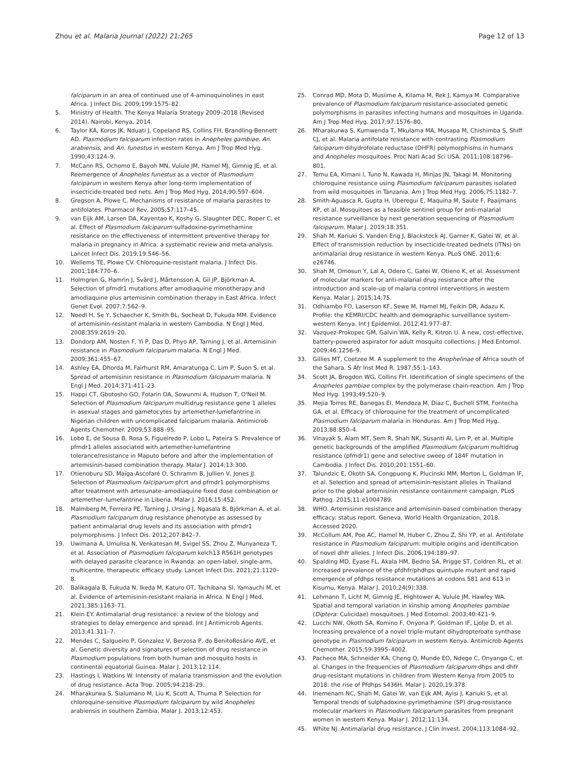Zhou et al. Malaria Journal (2022) 21:265 Page 12 of 13
falciparum in an area of continued use of 4-aminoquinolines in east Africa. J Infect Dis. 2009;199:1575–82.
5. Ministry of Health. The Kenya Malaria Strategy 2009–2018 (Revised 2014). Nairobi, Kenya, 2014.
6. Taylor KA, Koros JK, Nduati J, Copeland RS, Collins FH, Brandling-Bennett AD. Plasmodium falciparum infection rates in Anopheles gambiae, An. arabiensis, and An. funestus in western Kenya. Am J Trop Med Hyg. 1990;43:124–9.
7. McCann RS, Ochomo E, Bayoh MN, Vulule JM, Hamel MJ, Gimnig JE, et al. Reemergence of Anopheles funestus as a vector of Plasmodium falciparum in western Kenya after long-term implementation of insecticide-treated bed nets. Am J Trop Med Hyg. 2014;90:597–604.
8. Gregson A, Plowe C. Mechanisms of resistance of malaria parasites to antifolates. Pharmacol Rev. 2005;57:117–45.
9. van Eijk AM, Larsen DA, Kayentao K, Koshy G, Slaughter DEC, Roper C, et al. Effect of Plasmodium falciparum sulfadoxine-pyrimethamine resistance on the effectiveness of intermittent preventive therapy for malaria in pregnancy in Africa: a systematic review and meta-analysis. Lancet Infect Dis. 2019;19:546–56.
10. Wellems TE, Plowe CV. Chloroquine-resistant malaria. J Infect Dis. 2001;184:770–6.
11. Holmgren G, Hamrin J, Svärd J, Mårtensson A, Gil JP, Björkman A. Selection of pfmdr1 mutations after amodiaquine monotherapy and amodiaquine plus artemisinin combination therapy in East Africa. Infect Genet Evol. 2007;7:562–9.
12. Noedl H, Se Y, Schaecher K, Smith BL, Socheat D, Fukuda MM. Evidence of artemisinin-resistant malaria in western Cambodia. N Engl J Med. 2008;359:2619–20.
13. Dondorp AM, Nosten F, Yi P, Das D, Phyo AP, Tarning J, et al. Artemisinin resistance in Plasmodium falciparum malaria. N Engl J Med. 2009;361:455–67.
14. Ashley EA, Dhorda M, Fairhurst RM, Amaratunga C, Lim P, Suon S, et al. Spread of artemisinin resistance in Plasmodium falciparum malaria. N Engl J Med. 2014;371:411–23.
15. Happi CT, Gbotosho GO, Folarin OA, Sowunmi A, Hudson T, O'Neil M. Selection of Plasmodium falciparum multidrug resistance gene 1 alleles in asexual stages and gametocytes by artemether-lumefantrine in Nigerian children with uncomplicated falciparum malaria. Antimicrob Agents Chemother. 2009;53:888–95.
16. Lobo E, de Sousa B, Rosa S, Figueiredo P, Lobo L, Pateira S. Prevalence of pfmdr1 alleles associated with artemether-lumefantrine tolerance/resistance in Maputo before and after the implementation of artemisinin-based combination therapy. Malar J. 2014;13:300.
17. Otienoburu SD, Maïga-Ascofaré O, Schramm B, Jullien V, Jones JJ. Selection of Plasmodium falciparum pfcrt and pfmdr1 polymorphisms after treatment with artesunate–amodiaquine fixed dose combination or artemether–lumefantrine in Liberia. Malar J. 2016;15:452.
18. Malmberg M, Ferreira PE, Tarning J, Ursing J, Ngasala B, Björkman A, et al. Plasmodium falciparum drug resistance phenotype as assessed by patient antimalarial drug levels and its association with pfmdr1 polymorphisms. J Infect Dis. 2012;207:842–7.
19. Uwimana A, Umulisa N, Venkatesan M, Svigel SS, Zhou Z, Munyaneza T, et al. Association of Plasmodium falciparum kelch13 R561H genotypes with delayed parasite clearance in Rwanda: an open-label, single-arm, multicentre, therapeutic efficacy study. Lancet Infect Dis. 2021;21:1120–8.
20. Balikagala B, Fukuda N, Ikeda M, Katuro OT, Tachibana SI, Yamauchi M, et al. Evidence of artemisinin-resistant malaria in Africa. N Engl J Med. 2021;385:1163–71.
21. Klein EY. Antimalarial drug resistance: a review of the biology and strategies to delay emergence and spread. Int J Antimicrob Agents. 2013;41:311–7.
22. Mendes C, Salgueiro P, Gonzalez V, Berzosa P, do BenitoRosário AVE, et al. Genetic diversity and signatures of selection of drug resistance in Plasmodium populations from both human and mosquito hosts in continental equatorial Guinea. Malar J. 2013;12:114.
23. Hastings I, Watkins W. Intensity of malaria transmission and the evolution of drug resistance. Acta Trop. 2005;94:218–29.
24. Mharakurwa S, Sialumano M, Liu K, Scott A, Thuma P. Selection for chloroquine-sensitive Plasmodium falciparum by wild Anopheles arabiensis in southern Zambia. Malar J. 2013;12:453.
25. Conrad MD, Mota D, Musiime A, Kilama M, Rek J, Kamya M. Comparative prevalence of Plasmodium falciparum resistance-associated genetic polymorphisms in parasites infecting humans and mosquitoes in Uganda. Am J Trop Med Hyg. 2017;97:1576–80.
26. Mharakurwa S, Kumwenda T, Mkulama MA, Musapa M, Chishimba S, Shiff CJ, et al. Malaria antifolate resistance with contrasting Plasmodium falciparum dihydrofolate reductase (DHFR) polymorphisms in humans and Anopheles mosquitoes. Proc Natl Acad Sci USA. 2011;108:18796–801.
27. Temu EA, Kimani I, Tuno N, Kawada H, Minjas JN, Takagi M. Monitoring chloroquine resistance using Plasmodium falciparum parasites isolated from wild mosquitoes in Tanzania. Am J Trop Med Hyg. 2006;75:1182–7.
28. Smith-Aguasca R, Gupta H, Uberegui E, Maquina M, Saute F, Paaijmans KP, et al. Mosquitoes as a feasible sentinel group for anti-malarial resistance surveillance by next generation sequencing of Plasmodium falciparum. Malar J. 2019;18:351.
29. Shah M, Kariuki S, Vanden Eng J, Blackstock AJ, Garner K, Gatei W, et al. Effect of transmission reduction by insecticide-treated bednets (ITNs) on antimalarial drug resistance in western Kenya. PLoS ONE. 2011;6: e26746.
30. Shah M, Omosun Y, Lal A, Odero C, Gatei W, Otieno K, et al. Assessment of molecular markers for anti-malarial drug resistance after the introduction and scale-up of malaria control interventions in western Kenya. Malar J. 2015;14:75.
31. Odhiambo FO, Laserson KF, Sewe M, Hamel MJ, Feikin DR, Adazu K. Profile: the KEMRI/CDC health and demographic surveillance system-western Kenya. Int J Epidemiol. 2012;41:977–87.
32. Vazquez-Prokopec GM, Galvin WA, Kelly R, Kitron U. A new, cost-effective, battery-powered aspirator for adult mosquito collections. J Med Entomol. 2009;46:1256–9.
33. Gillies MT, Coetzee M. A supplement to the Anophelinae of Africa south of the Sahara. S Afr Inst Med R. 1987;55:1–143.
34. Scott JA, Brogdon WG, Collins FH. Identification of single specimens of the Anopheles gambiae complex by the polymerase chain-reaction. Am J Trop Med Hyg. 1993;49:520–9.
35. Mejia Torres RE, Banegas EI, Mendoza M, Diaz C, Bucheli STM, Fontecha GA, et al. Efficacy of chloroquine for the treatment of uncomplicated Plasmodium falciparum malaria in Honduras. Am J Trop Med Hyg. 2013;88:850–4.
36. Vinayak S, Alam MT, Sem R, Shah NK, Susanti AI, Lim P, et al. Multiple genetic backgrounds of the amplified Plasmodium falciparum multidrug resistance (pfmdr1) gene and selective sweep of 184F mutation in Cambodia. J Infect Dis. 2010;201:1551–60.
37. Talundzic E, Okoth SA, Congpuong K, Plucinski MM, Morton L, Goldman IF, et al. Selection and spread of artemisinin-resistant alleles in Thailand prior to the global artemisinin resistance containment campaign. PLoS Pathog. 2015;11:e1004789.
38. WHO. Artemisinin resistance and artemisinin-based combination therapy efficacy: status report. Geneva, World Health Organization, 2018. Accessed 2020.
39. McCollum AM, Poe AC, Hamel M, Huber C, Zhou Z, Shi YP, et al. Antifolate resistance in Plasmodium falciparum: multiple origins and identification of novel dhfr alleles. J Infect Dis. 2006;194:189–97.
40. Spalding MD, Eyase FL, Akala HM, Bedno SA, Prigge ST, Coldren RL, et al. Increased prevalence of the pfdhfr/phdhps quintuple mutant and rapid emergence of pfdhps resistance mutations at codons 581 and 613 in Kisumu, Kenya. Malar J. 2010;24(9):338.
41. Lehmann T, Licht M, Gimnig JE, Hightower A, Vulule JM, Hawley WA. Spatial and temporal variation in kinship among Anopheles gambiae (Diptera: Culicidae) mosquitoes. J Med Entomol. 2003;40:421–9.
42. Lucchi NW, Okoth SA, Komino F, Onyona P, Goldman IF, Ljolje D, et al. Increasing prevalence of a novel triple-mutant dihydropteroate synthase genotype in Plasmodium falciparum in western Kenya. Antimicrob Agents Chemother. 2015;59:3995–4002.
43. Pacheco MA, Schneider KA, Cheng Q, Munde EO, Ndege C, Onyango C, et al. Changes in the frequencies of Plasmodium falciparum dhps and dhfr drug-resistant mutations in children from Western Kenya from 2005 to 2018: the rise of Pfdhps S436H. Malar J. 2020;19:378.
44. Iriemenam NC, Shah M, Gatei W, van Eijk AM, Ayisi J, Kariuki S, et al. Temporal trends of sulphadoxine-pyrimethamine (SP) drug-resistance molecular markers in Plasmodium falciparum parasites from pregnant women in western Kenya. Malar J. 2012;11:134.
45. White NJ. Antimalarial drug resistance. J Clin Invest. 2004;113:1084–92.